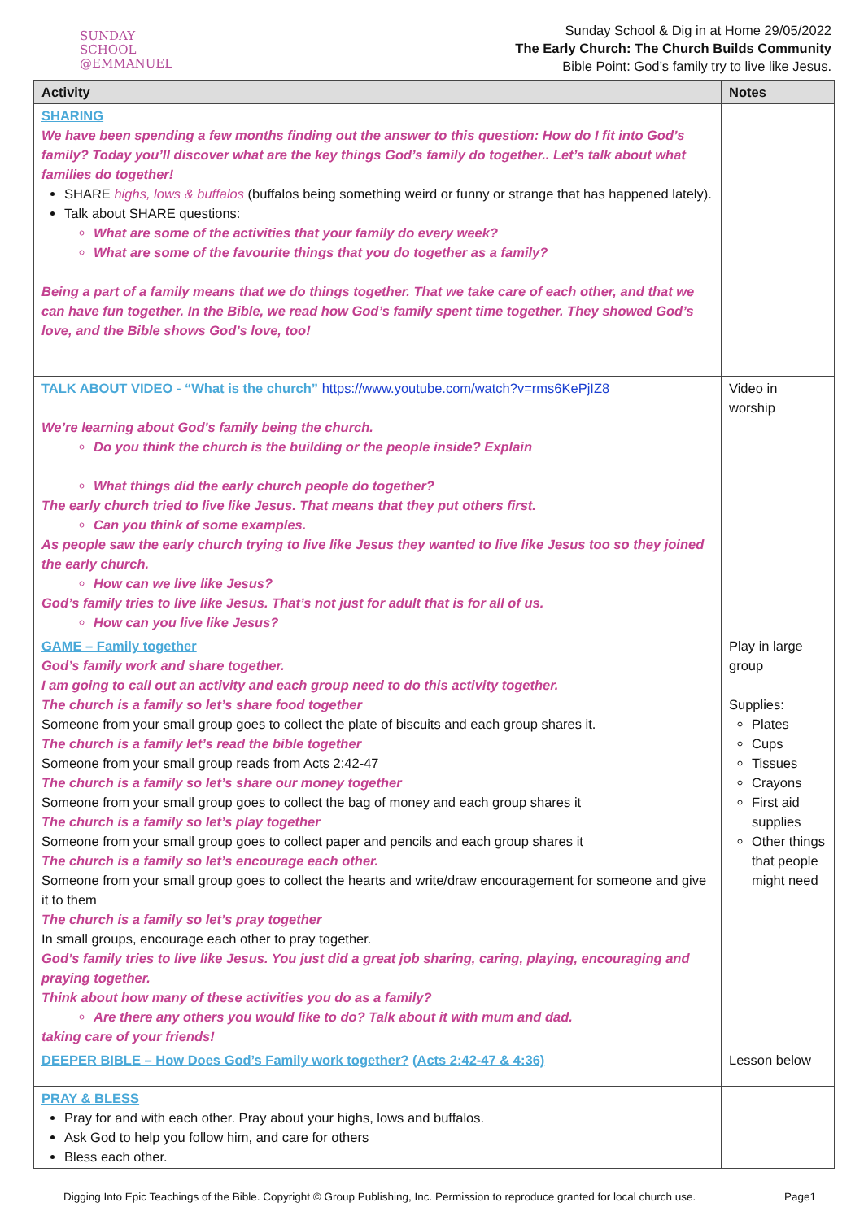SUNDAY
SCHOOL
@EMMANUEL
Sunday School & Dig in at Home 29/05/2022
The Early Church: The Church Builds Community
Bible Point: God’s family try to live like Jesus.
| Activity | Notes |
| --- | --- |
| SHARING We have been spending a few months finding out the answer to this question: How do I fit into God’s family? Today you’ll discover what are the key things God’s family do together.. Let’s talk about what families do together! SHARE highs, lows & buffalos (buffalos being something weird or funny or strange that has happened lately). Talk about SHARE questions: What are some of the activities that your family do every week? What are some of the favourite things that you do together as a family? Being a part of a family means that we do things together. That we take care of each other, and that we can have fun together. In the Bible, we read how God’s family spent time together. They showed God’s love, and the Bible shows God’s love, too! | |
| TALK ABOUT VIDEO - “What is the church” https://www.youtube.com/watch?v=rms6KePjIZ8 We’re learning about God's family being the church. Do you think the church is the building or the people inside? Explain What things did the early church people do together? The early church tried to live like Jesus. That means that they put others first. Can you think of some examples. As people saw the early church trying to live like Jesus they wanted to live like Jesus too so they joined the early church. How can we live like Jesus? God’s family tries to live like Jesus. That’s not just for adult that is for all of us. How can you live like Jesus? | Video in worship |
| GAME – Family together God’s family work and share together. I am going to call out an activity and each group need to do this activity together. The church is a family so let’s share food together Someone from your small group goes to collect the plate of biscuits and each group shares it. The church is a family let’s read the bible together Someone from your small group reads from Acts 2:42-47 The church is a family so let’s share our money together Someone from your small group goes to collect the bag of money and each group shares it The church is a family so let’s play together Someone from your small group goes to collect paper and pencils and each group shares it The church is a family so let’s encourage each other. Someone from your small group goes to collect the hearts and write/draw encouragement for someone and give it to them The church is a family so let’s pray together In small groups, encourage each other to pray together. God’s family tries to live like Jesus. You just did a great job sharing, caring, playing, encouraging and praying together. Think about how many of these activities you do as a family? Are there any others you would like to do? Talk about it with mum and dad. taking care of your friends! | Play in large group Supplies: Plates Cups Tissues Crayons First aid supplies Other things that people might need |
| DEEPER BIBLE – How Does God’s Family work together? (Acts 2:42-47 & 4:36) | Lesson below |
| PRAY & BLESS Pray for and with each other. Pray about your highs, lows and buffalos. Ask God to help you follow him, and care for others Bless each other. | |
Digging Into Epic Teachings of the Bible. Copyright © Group Publishing, Inc. Permission to reproduce granted for local church use. Page1